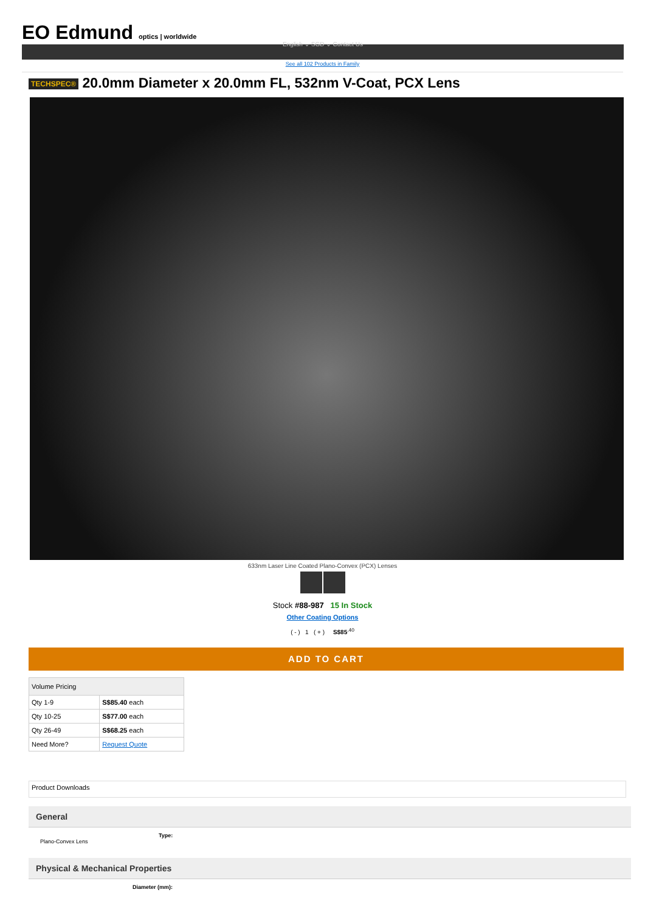EO Edmund optics | worldwide
English ⌄ SGD ⌄ Contact Us
See all 102 Products in Family
TECHSPEC® 20.0mm Diameter x 20.0mm FL, 532nm V-Coat, PCX Lens
633nm Laser Line Coated Plano-Convex (PCX) Lenses
Stock #88-987 15 In Stock
Other Coating Options
( - ) 1 ( + ) S$85<sup>.40</sup>
ADD TO CART
| Volume Pricing | |
| --- | --- |
| Qty 1-9 | S$85.40 each |
| Qty 10-25 | S$77.00 each |
| Qty 26-49 | S$68.25 each |
| Need More? | Request Quote |
Product Downloads
General
Type:
Plano-Convex Lens
Physical & Mechanical Properties
Diameter (mm):